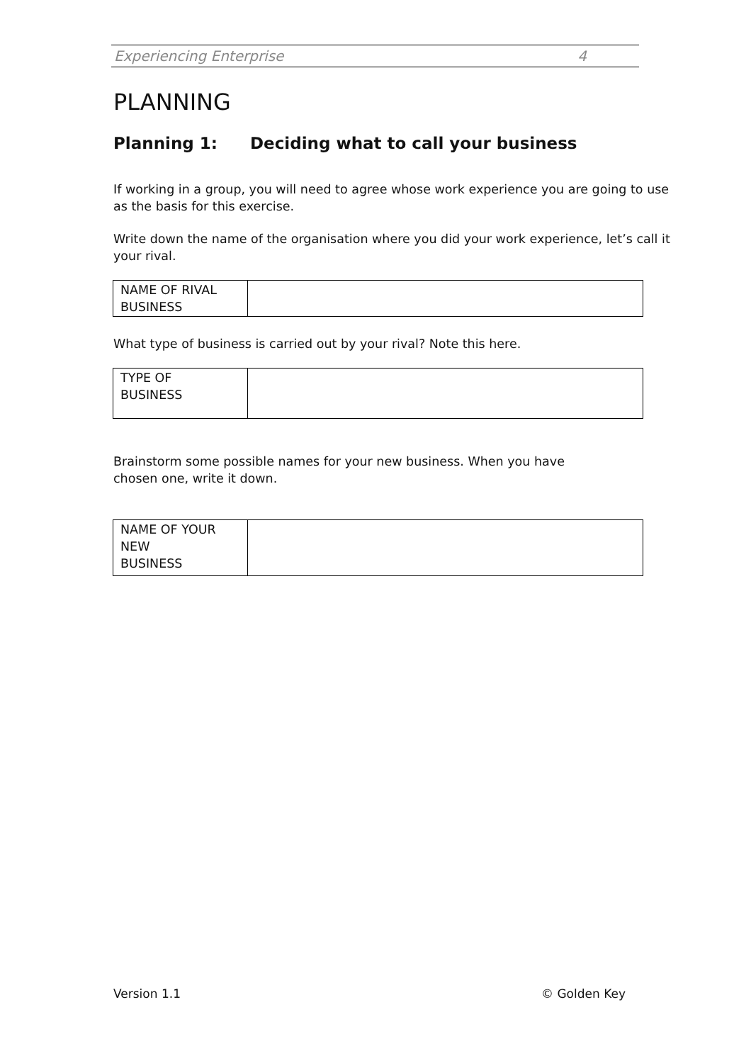Experiencing Enterprise 4
PLANNING
Planning 1: Deciding what to call your business
If working in a group, you will need to agree whose work experience you are going to use as the basis for this exercise.
Write down the name of the organisation where you did your work experience, let’s call it your rival.
| NAME OF RIVAL BUSINESS | |
What type of business is carried out by your rival? Note this here.
| TYPE OF BUSINESS | |
Brainstorm some possible names for your new business. When you have
chosen one, write it down.
| NAME OF YOUR NEW BUSINESS | |
Version 1.1 © Golden Key